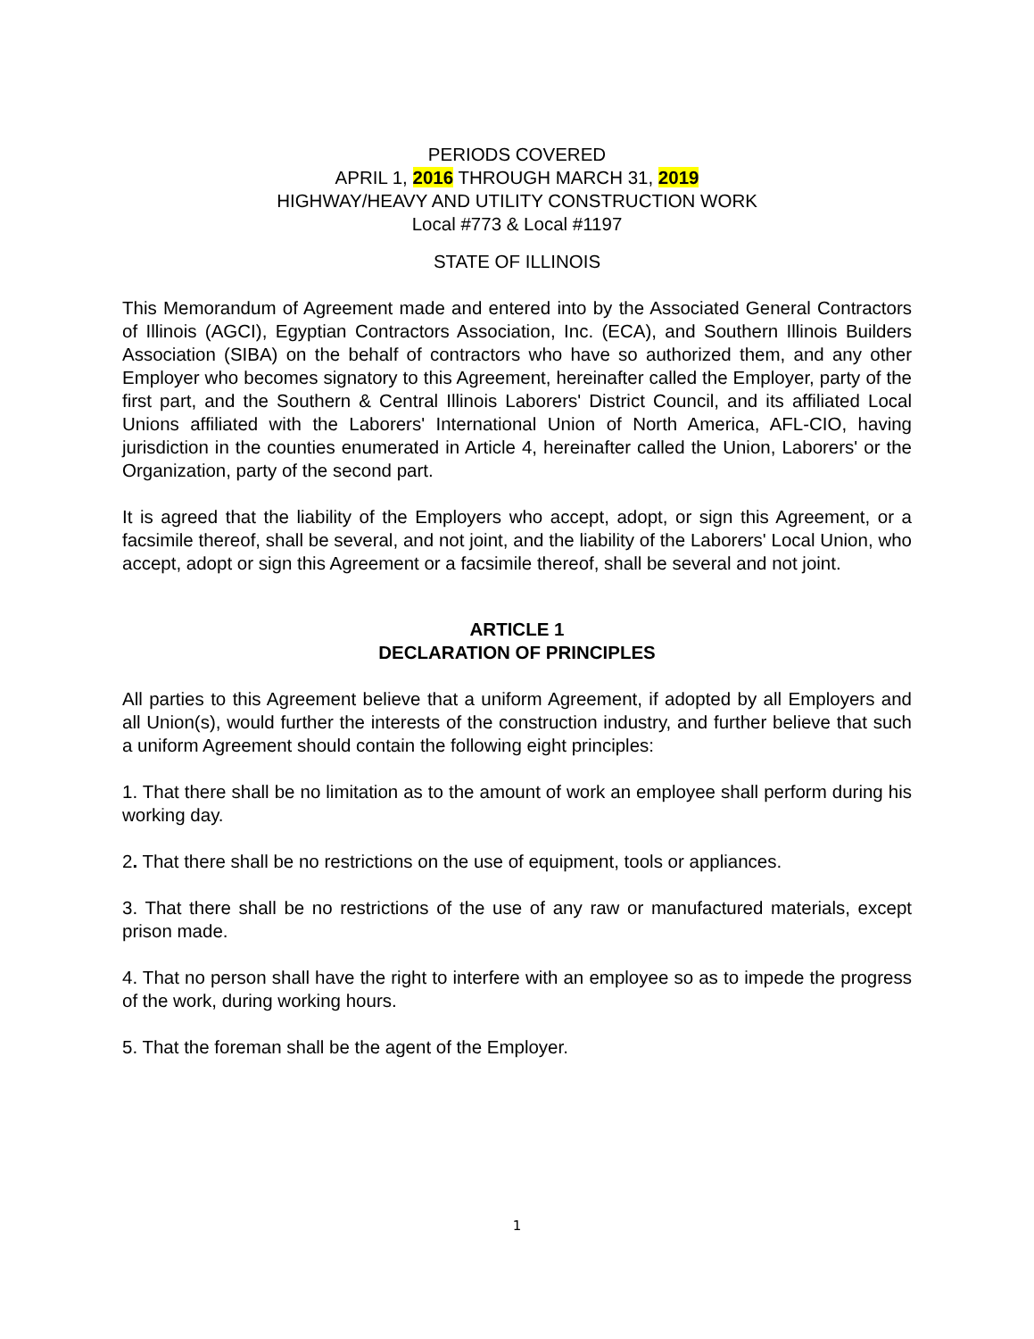PERIODS COVERED
APRIL 1, 2016 THROUGH MARCH 31, 2019
HIGHWAY/HEAVY AND UTILITY CONSTRUCTION WORK
Local #773 & Local #1197
STATE OF ILLINOIS
This Memorandum of Agreement made and entered into by the Associated General Contractors of Illinois (AGCI), Egyptian Contractors Association, Inc. (ECA), and Southern Illinois Builders Association (SIBA) on the behalf of contractors who have so authorized them, and any other Employer who becomes signatory to this Agreement, hereinafter called the Employer, party of the first part, and the Southern & Central Illinois Laborers' District Council, and its affiliated Local Unions affiliated with the Laborers' International Union of North America, AFL-CIO, having jurisdiction in the counties enumerated in Article 4, hereinafter called the Union, Laborers' or the Organization, party of the second part.
It is agreed that the liability of the Employers who accept, adopt, or sign this Agreement, or a facsimile thereof, shall be several, and not joint, and the liability of the Laborers' Local Union, who accept, adopt or sign this Agreement or a facsimile thereof, shall be several and not joint.
ARTICLE 1
DECLARATION OF PRINCIPLES
All parties to this Agreement believe that a uniform Agreement, if adopted by all Employers and all Union(s), would further the interests of the construction industry, and further believe that such a uniform Agreement should contain the following eight principles:
1. That there shall be no limitation as to the amount of work an employee shall perform during his working day.
2. That there shall be no restrictions on the use of equipment, tools or appliances.
3. That there shall be no restrictions of the use of any raw or manufactured materials, except prison made.
4. That no person shall have the right to interfere with an employee so as to impede the progress of the work, during working hours.
5. That the foreman shall be the agent of the Employer.
1